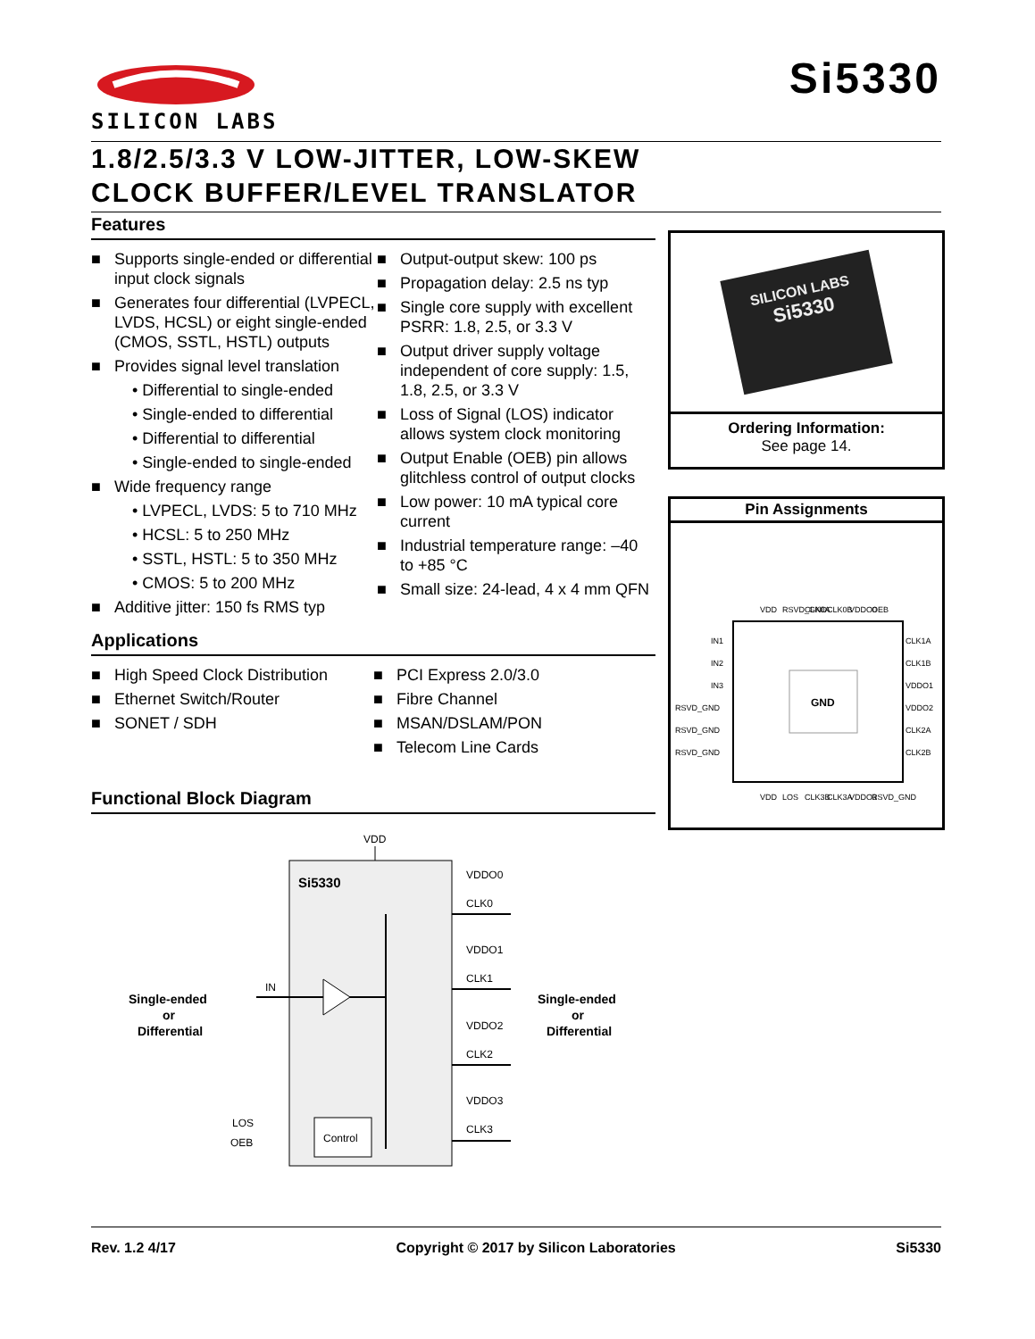SILICON LABS
Si5330
1.8/2.5/3.3 V LOW-JITTER, LOW-SKEW
CLOCK BUFFER/LEVEL TRANSLATOR
Features
■ Supports single-ended or differential input clock signals
■ Generates four differential (LVPECL, LVDS, HCSL) or eight single-ended (CMOS, SSTL, HSTL) outputs
■ Provides signal level translation
• Differential to single-ended
• Single-ended to differential
• Differential to differential
• Single-ended to single-ended
■ Wide frequency range
• LVPECL, LVDS: 5 to 710 MHz
• HCSL: 5 to 250 MHz
• SSTL, HSTL: 5 to 350 MHz
• CMOS: 5 to 200 MHz
■ Additive jitter: 150 fs RMS typ
■ Output-output skew: 100 ps
■ Propagation delay: 2.5 ns typ
■ Single core supply with excellent PSRR: 1.8, 2.5, or 3.3 V
■ Output driver supply voltage independent of core supply: 1.5, 1.8, 2.5, or 3.3 V
■ Loss of Signal (LOS) indicator allows system clock monitoring
■ Output Enable (OEB) pin allows glitchless control of output clocks
■ Low power: 10 mA typical core current
■ Industrial temperature range: –40 to +85 °C
■ Small size: 24-lead, 4 x 4 mm QFN
Applications
■ High Speed Clock Distribution
■ Ethernet Switch/Router
■ SONET / SDH
■ PCI Express 2.0/3.0
■ Fibre Channel
■ MSAN/DSLAM/PON
■ Telecom Line Cards
Functional Block Diagram
VDD
Si5330
Single-ended
or
Differential
IN
VDDO0
CLK0
VDDO1
CLK1
VDDO2
CLK2
VDDO3
CLK3
Single-ended
or
Differential
Control
LOS
OEB
SILICON LABS
Si5330
Ordering Information:
See page 14.
Pin Assignments
VDD
RSVD_GND
CLK0A
CLK0B
VDDO0
OEB
GND
IN1
IN2
IN3
RSVD_GND
RSVD_GND
RSVD_GND
CLK1A
CLK1B
VDDO1
VDDO2
CLK2A
CLK2B
VDD
LOS
CLK3B
CLK3A
VDDO3
RSVD_GND
Rev. 1.2 4/17 Copyright © 2017 by Silicon Laboratories Si5330